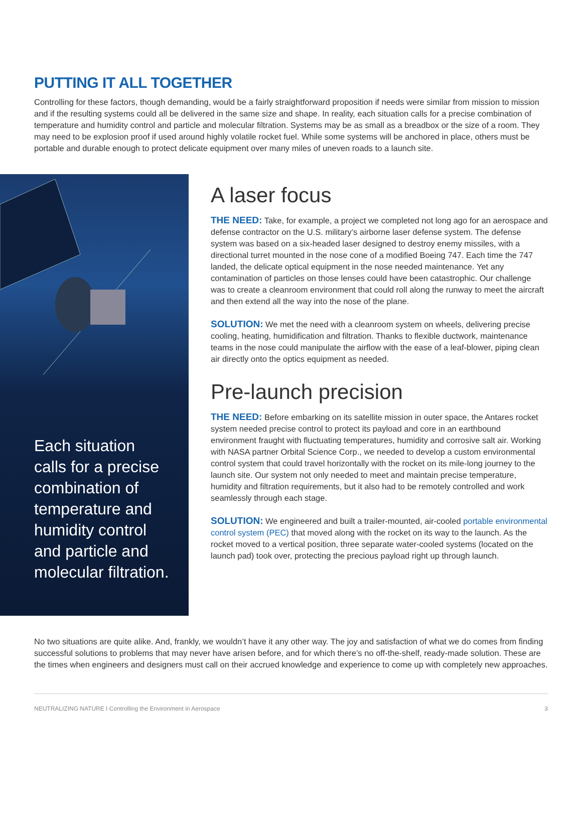PUTTING IT ALL TOGETHER
Controlling for these factors, though demanding, would be a fairly straightforward proposition if needs were similar from mission to mission and if the resulting systems could all be delivered in the same size and shape. In reality, each situation calls for a precise combination of temperature and humidity control and particle and molecular filtration. Systems may be as small as a breadbox or the size of a room. They may need to be explosion proof if used around highly volatile rocket fuel. While some systems will be anchored in place, others must be portable and durable enough to protect delicate equipment over many miles of uneven roads to a launch site.
Each situation
calls for a precise
combination of
temperature and
humidity control
and particle and
molecular filtration.
A laser focus
THE NEED: Take, for example, a project we completed not long ago for an aerospace and defense contractor on the U.S. military’s airborne laser defense system. The defense system was based on a six-headed laser designed to destroy enemy missiles, with a directional turret mounted in the nose cone of a modified Boeing 747. Each time the 747 landed, the delicate optical equipment in the nose needed maintenance. Yet any contamination of particles on those lenses could have been catastrophic. Our challenge was to create a cleanroom environment that could roll along the runway to meet the aircraft and then extend all the way into the nose of the plane.
SOLUTION: We met the need with a cleanroom system on wheels, delivering precise cooling, heating, humidification and filtration. Thanks to flexible ductwork, maintenance teams in the nose could manipulate the airflow with the ease of a leaf-blower, piping clean air directly onto the optics equipment as needed.
Pre-launch precision
THE NEED: Before embarking on its satellite mission in outer space, the Antares rocket system needed precise control to protect its payload and core in an earthbound environment fraught with fluctuating temperatures, humidity and corrosive salt air. Working with NASA partner Orbital Science Corp., we needed to develop a custom environmental control system that could travel horizontally with the rocket on its mile-long journey to the launch site. Our system not only needed to meet and maintain precise temperature, humidity and filtration requirements, but it also had to be remotely controlled and work seamlessly through each stage.
SOLUTION: We engineered and built a trailer-mounted, air-cooled portable environmental control system (PEC) that moved along with the rocket on its way to the launch. As the rocket moved to a vertical position, three separate water-cooled systems (located on the launch pad) took over, protecting the precious payload right up through launch.
No two situations are quite alike. And, frankly, we wouldn’t have it any other way. The joy and satisfaction of what we do comes from finding successful solutions to problems that may never have arisen before, and for which there’s no off-the-shelf, ready-made solution. These are the times when engineers and designers must call on their accrued knowledge and experience to come up with completely new approaches.
NEUTRALIZING NATURE I Controlling the Environment in Aerospace 3